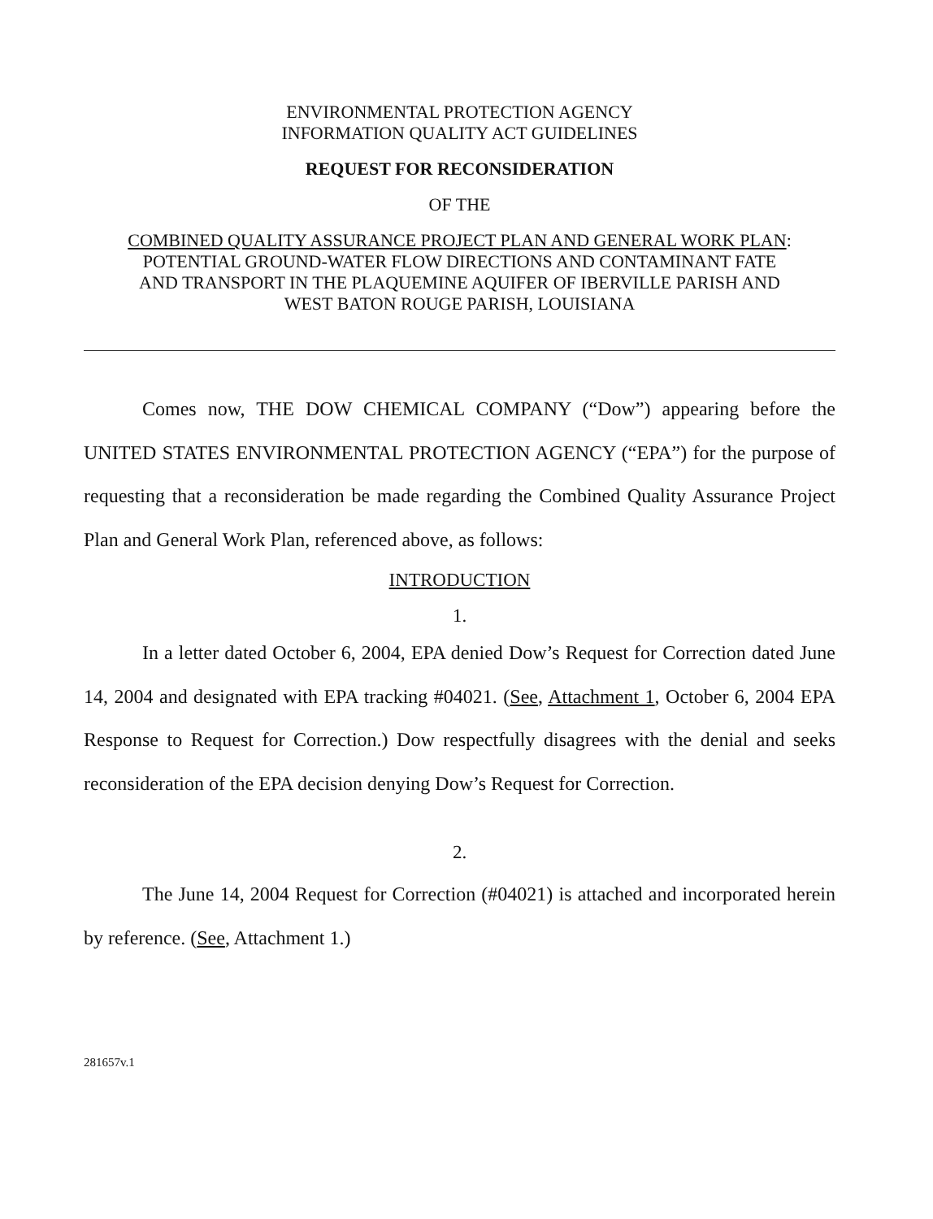ENVIRONMENTAL PROTECTION AGENCY
INFORMATION QUALITY ACT GUIDELINES
REQUEST FOR RECONSIDERATION
OF THE
COMBINED QUALITY ASSURANCE PROJECT PLAN AND GENERAL WORK PLAN:
POTENTIAL GROUND-WATER FLOW DIRECTIONS AND CONTAMINANT FATE
AND TRANSPORT IN THE PLAQUEMINE AQUIFER OF IBERVILLE PARISH AND
WEST BATON ROUGE PARISH, LOUISIANA
Comes now, THE DOW CHEMICAL COMPANY (“Dow”) appearing before the UNITED STATES ENVIRONMENTAL PROTECTION AGENCY (“EPA”) for the purpose of requesting that a reconsideration be made regarding the Combined Quality Assurance Project Plan and General Work Plan, referenced above, as follows:
INTRODUCTION
1.
In a letter dated October 6, 2004, EPA denied Dow’s Request for Correction dated June 14, 2004 and designated with EPA tracking #04021. (See, Attachment 1, October 6, 2004 EPA Response to Request for Correction.) Dow respectfully disagrees with the denial and seeks reconsideration of the EPA decision denying Dow’s Request for Correction.
2.
The June 14, 2004 Request for Correction (#04021) is attached and incorporated herein by reference. (See, Attachment 1.)
281657v.1